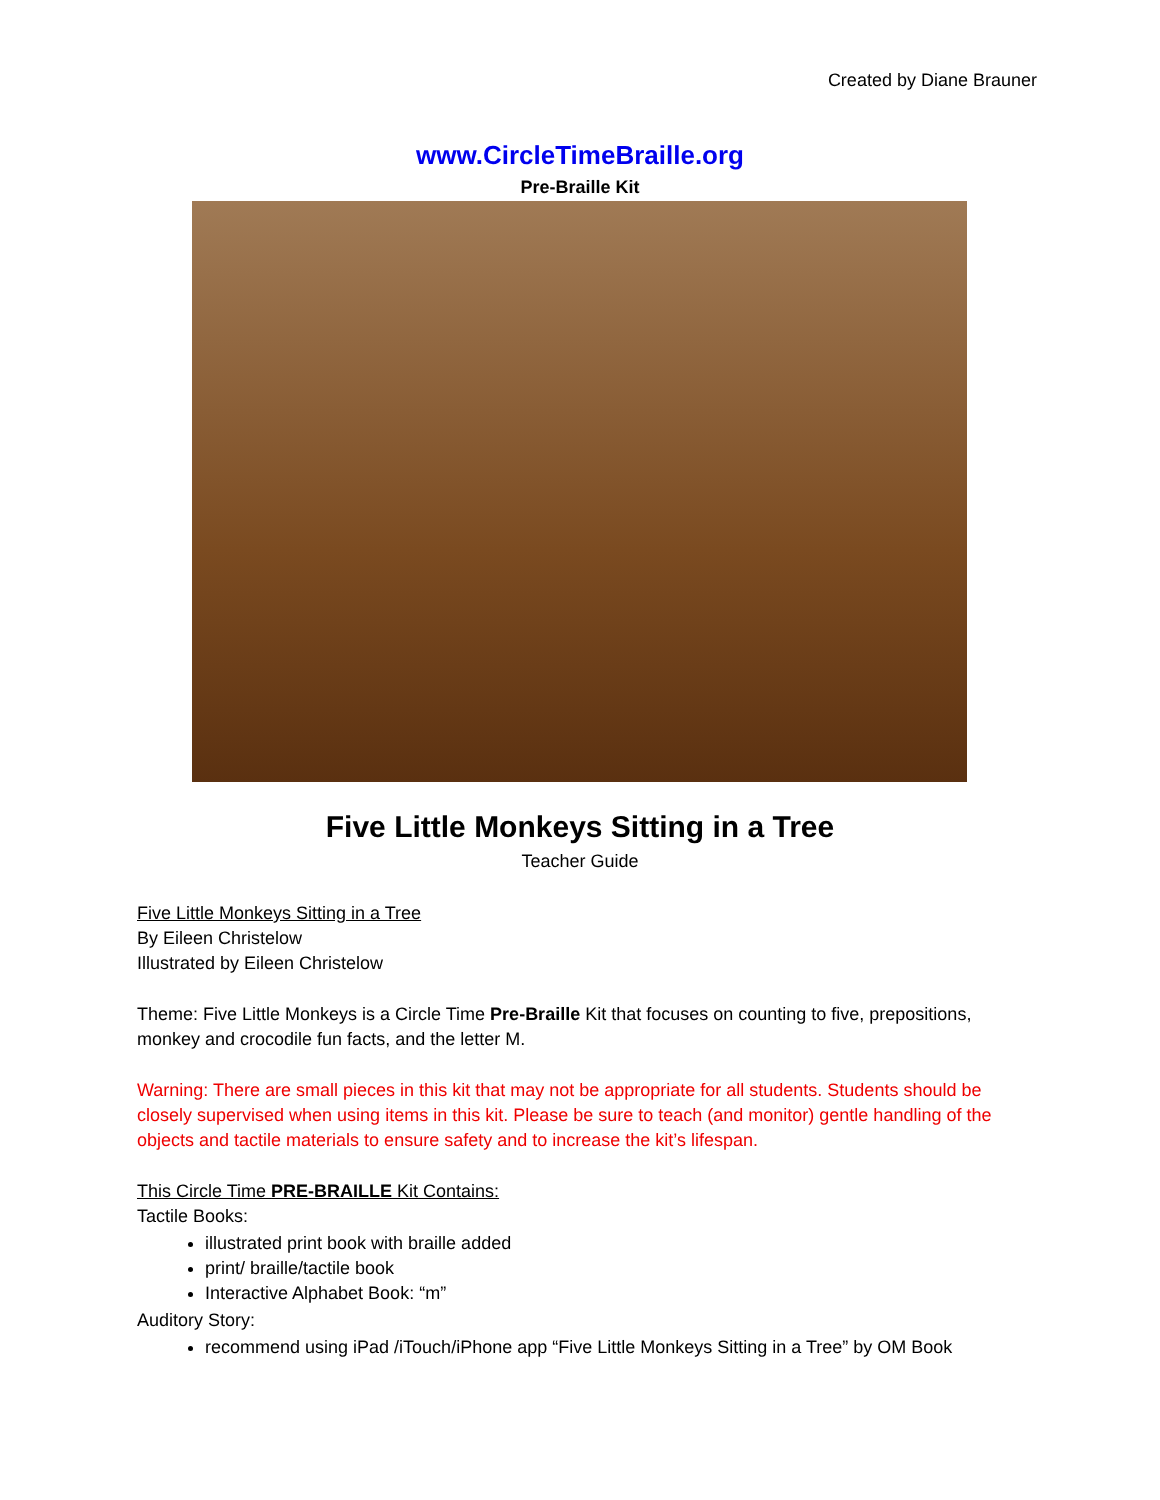Created by Diane Brauner
www.CircleTimeBraille.org
Pre-Braille Kit
Five Little Monkeys Sitting in a Tree
Teacher Guide
Five Little Monkeys Sitting in a Tree
By Eileen Christelow
Illustrated by Eileen Christelow
Theme: Five Little Monkeys is a Circle Time Pre-Braille Kit that focuses on counting to five, prepositions, monkey and crocodile fun facts, and the letter M.
Warning: There are small pieces in this kit that may not be appropriate for all students. Students should be closely supervised when using items in this kit. Please be sure to teach (and monitor) gentle handling of the objects and tactile materials to ensure safety and to increase the kit’s lifespan.
This Circle Time PRE-BRAILLE Kit Contains:
Tactile Books:
illustrated print book with braille added
print/ braille/tactile book
Interactive Alphabet Book: “m”
Auditory Story:
recommend using iPad /iTouch/iPhone app “Five Little Monkeys Sitting in a Tree” by OM Book